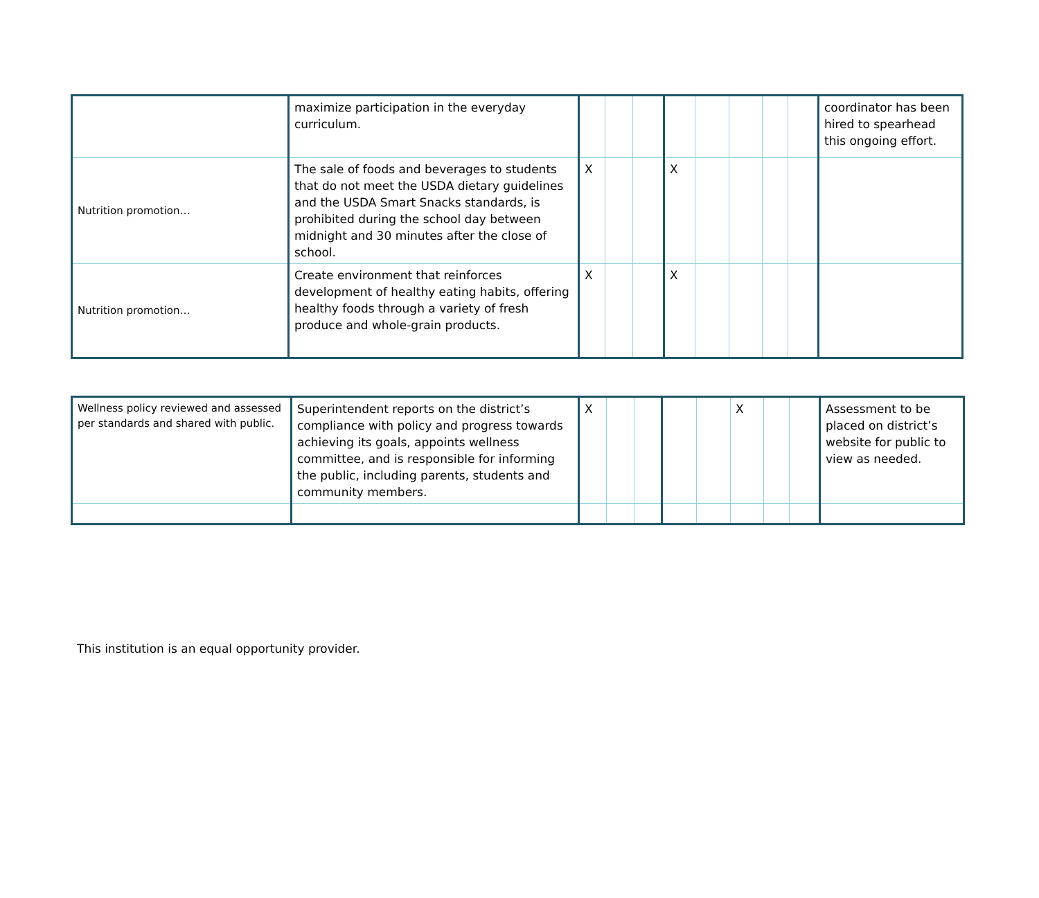| | maximize participation in the everyday curriculum. | | | | | | | | | coordinator has been hired to spearhead this ongoing effort. |
| Nutrition promotion… | The sale of foods and beverages to students that do not meet the USDA dietary guidelines and the USDA Smart Snacks standards, is prohibited during the school day between midnight and 30 minutes after the close of school. | X | | | X | | | | | |
| Nutrition promotion… | Create environment that reinforces development of healthy eating habits, offering healthy foods through a variety of fresh produce and whole-grain products. | X | | | X | | | | | |
| Wellness policy reviewed and assessed per standards and shared with public. | Superintendent reports on the district’s compliance with policy and progress towards achieving its goals, appoints wellness committee, and is responsible for informing the public, including parents, students and community members. | X | | | | | X | | | Assessment to be placed on district’s website for public to view as needed. |
This institution is an equal opportunity provider.